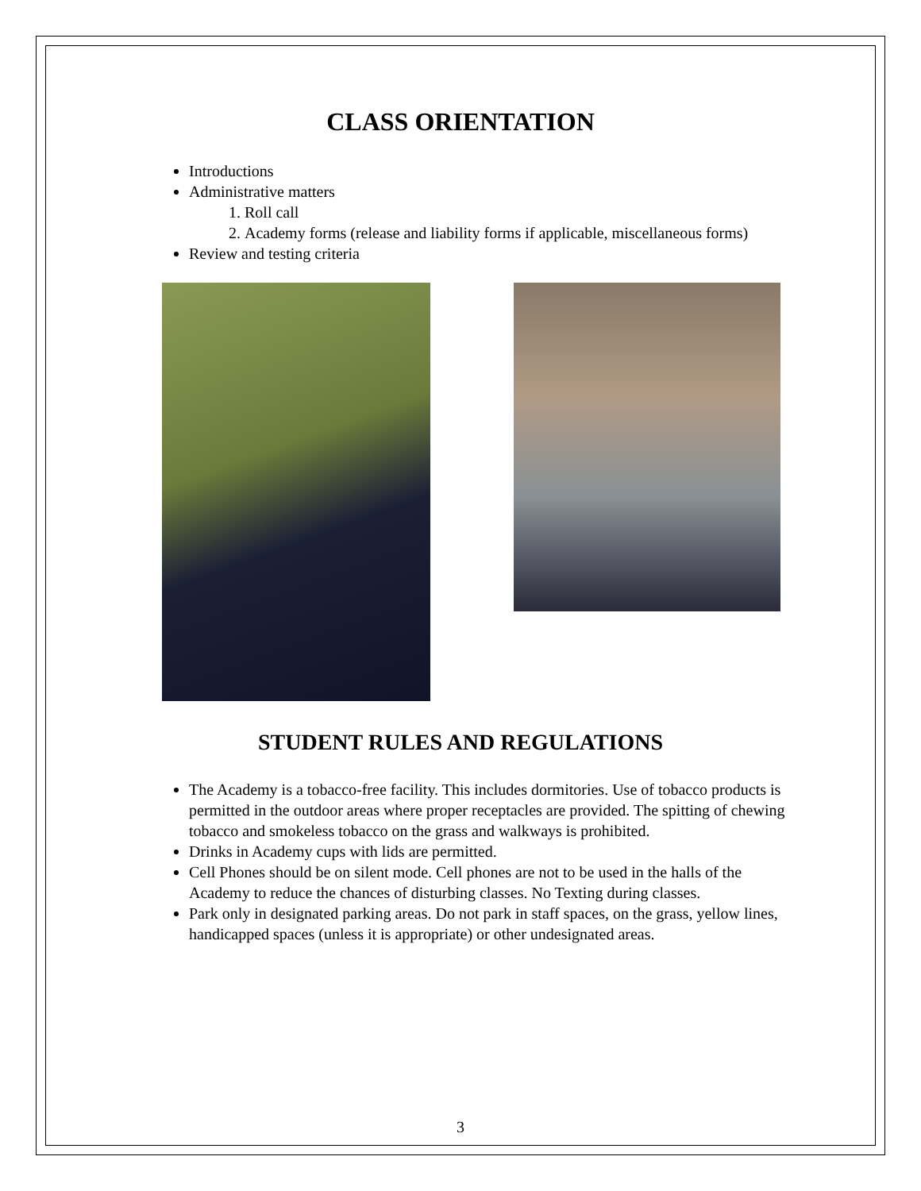CLASS ORIENTATION
Introductions
Administrative matters
1. Roll call
2. Academy forms (release and liability forms if applicable, miscellaneous forms)
Review and testing criteria
STUDENT RULES AND REGULATIONS
The Academy is a tobacco-free facility. This includes dormitories. Use of tobacco products is permitted in the outdoor areas where proper receptacles are provided. The spitting of chewing tobacco and smokeless tobacco on the grass and walkways is prohibited.
Drinks in Academy cups with lids are permitted.
Cell Phones should be on silent mode. Cell phones are not to be used in the halls of the Academy to reduce the chances of disturbing classes. No Texting during classes.
Park only in designated parking areas. Do not park in staff spaces, on the grass, yellow lines, handicapped spaces (unless it is appropriate) or other undesignated areas.
3